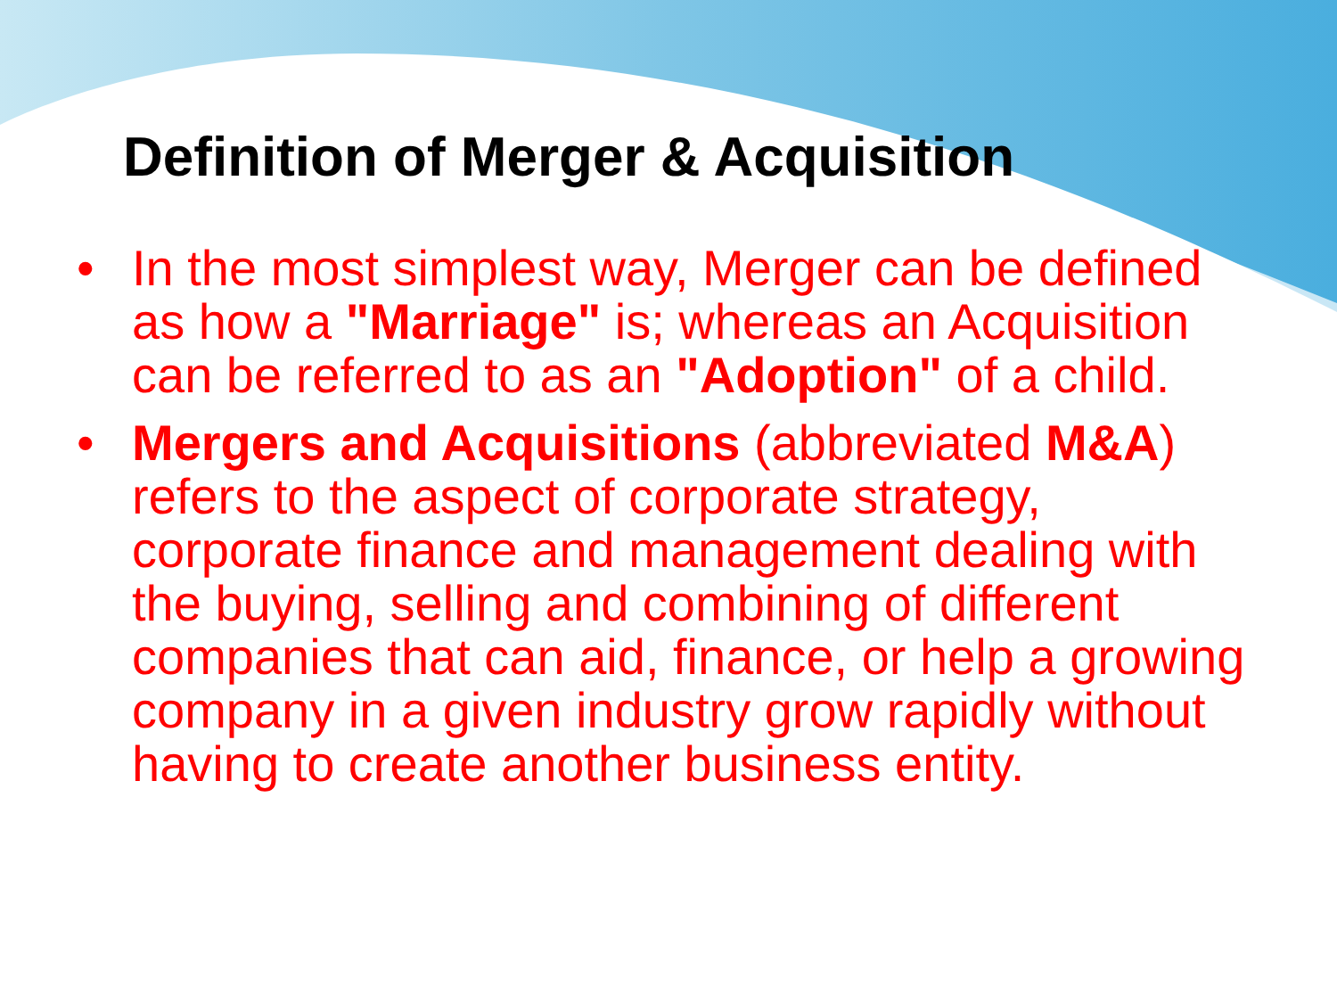Definition of Merger & Acquisition
• In the most simplest way, Merger can be defined as how a "Marriage" is; whereas an Acquisition can be referred to as an "Adoption" of a child.
• Mergers and Acquisitions (abbreviated M&A) refers to the aspect of corporate strategy, corporate finance and management dealing with the buying, selling and combining of different companies that can aid, finance, or help a growing company in a given industry grow rapidly without having to create another business entity.